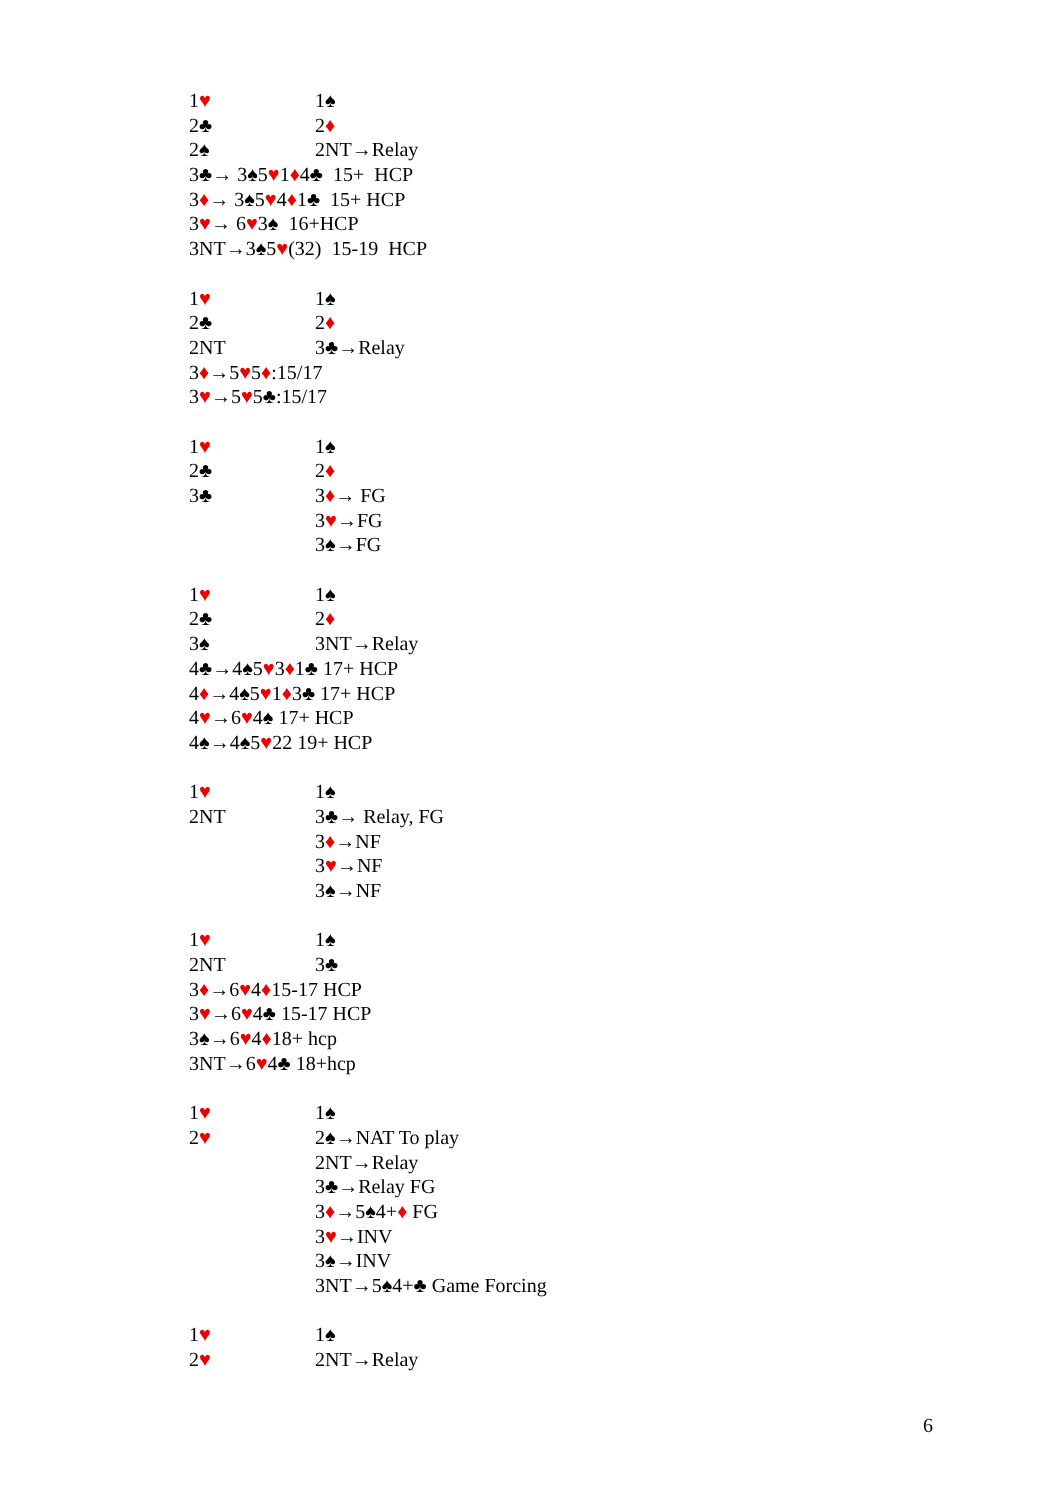1♥ 1♠
2♣ 2♦
2♠ 2NT→Relay
3♣→ 3♠5 ♥ 1 ♦ 4♣ 15+ HCP
3 ♦ → 3♠5 ♥ 4 ♦ 1♣ 15+ HCP
3 ♥ → 6 ♥ 3♠ 16+HCP
3NT→3♠5 ♥ (32) 15-19 HCP
1♥ 1♠
2♣ 2♦
2NT 3♣→Relay
3 ♦ →5 ♥ 5 ♦:15/17
3 ♥ →5 ♥ 5♣:15/17
1♥ 1♠
2♣ 2♦
3♣ 3♦→ FG
3♥→FG
3♠→FG
1♥ 1♠
2♣ 2♦
3♠ 3NT→Relay
4♣→4♠5 ♥ 3 ♦ 1♣ 17+ HCP
4 ♦ →4♠5 ♥ 1 ♦ 3♣ 17+ HCP
4 ♥ →6 ♥ 4♠ 17+ HCP
4♠→4♠5 ♥ 22 19+ HCP
1♥ 1♠
2NT 3♣→ Relay, FG
3♦→NF
3♥→NF
3♠→NF
1♥ 1♠
2NT 3♣
3 ♦ →6 ♥ 4 ♦ 15-17 HCP
3 ♥ →6 ♥ 4♣ 15-17 HCP
3♠→6 ♥ 4 ♦ 18+ hcp
3NT→6 ♥ 4♣ 18+hcp
1♥ 1♠
2♥ 2♠→NAT To play
2NT→Relay
3♣→Relay FG
3♦→5♠4+♦ FG
3♥→INV
3♠→INV
3NT→5♠4+♣ Game Forcing
1♥ 1♠
2♥ 2NT→Relay
6